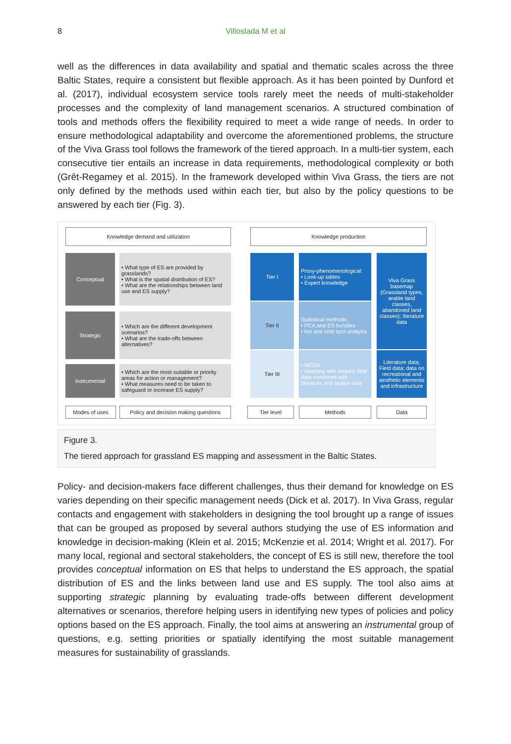8 Villoslada M et al
well as the differences in data availability and spatial and thematic scales across the three Baltic States, require a consistent but flexible approach. As it has been pointed by Dunford et al. (2017), individual ecosystem service tools rarely meet the needs of multi-stakeholder processes and the complexity of land management scenarios. A structured combination of tools and methods offers the flexibility required to meet a wide range of needs. In order to ensure methodological adaptability and overcome the aforementioned problems, the structure of the Viva Grass tool follows the framework of the tiered approach. In a multi-tier system, each consecutive tier entails an increase in data requirements, methodological complexity or both (Grêt-Regamey et al. 2015). In the framework developed within Viva Grass, the tiers are not only defined by the methods used within each tier, but also by the policy questions to be answered by each tier (Fig. 3).
Knowledge demand and utilization Knowledge production
Conceptual
• What type of ES are provided by grasslands?
• What is the spatial distribution of ES?
• What are the relationships between land use and ES supply?
Strategic
• Which are the different development scenarios?
• What are the trade-offs between alternatives?
Instrumental
• Which are the most suitable or priority areas for action or management?
• What measures need to be taken to safeguard or increase ES supply?
Tier I
Tier II
Tier III
Proxy-phenomenological:
• Look-up tables
• Expert knowledge
Statistical methods:
• PCA and ES bundles
• hot and cold spot analysis
• MCDA
• Mapping with empiric field data combined with literature and spatial data
Viva Grass basemap (Grassland types, arable land classes, abandoned land classes); literature data
Literature data; Field data; data on recreational and aesthetic elements and infrastructure
Modes of uses
Policy and decision making questions
Tier level Methods Data
Figure 3.
The tiered approach for grassland ES mapping and assessment in the Baltic States.
Policy- and decision-makers face different challenges, thus their demand for knowledge on ES varies depending on their specific management needs (Dick et al. 2017). In Viva Grass, regular contacts and engagement with stakeholders in designing the tool brought up a range of issues that can be grouped as proposed by several authors studying the use of ES information and knowledge in decision-making (Klein et al. 2015; McKenzie et al. 2014; Wright et al. 2017). For many local, regional and sectoral stakeholders, the concept of ES is still new, therefore the tool provides conceptual information on ES that helps to understand the ES approach, the spatial distribution of ES and the links between land use and ES supply. The tool also aims at supporting strategic planning by evaluating trade-offs between different development alternatives or scenarios, therefore helping users in identifying new types of policies and policy options based on the ES approach. Finally, the tool aims at answering an instrumental group of questions, e.g. setting priorities or spatially identifying the most suitable management measures for sustainability of grasslands.